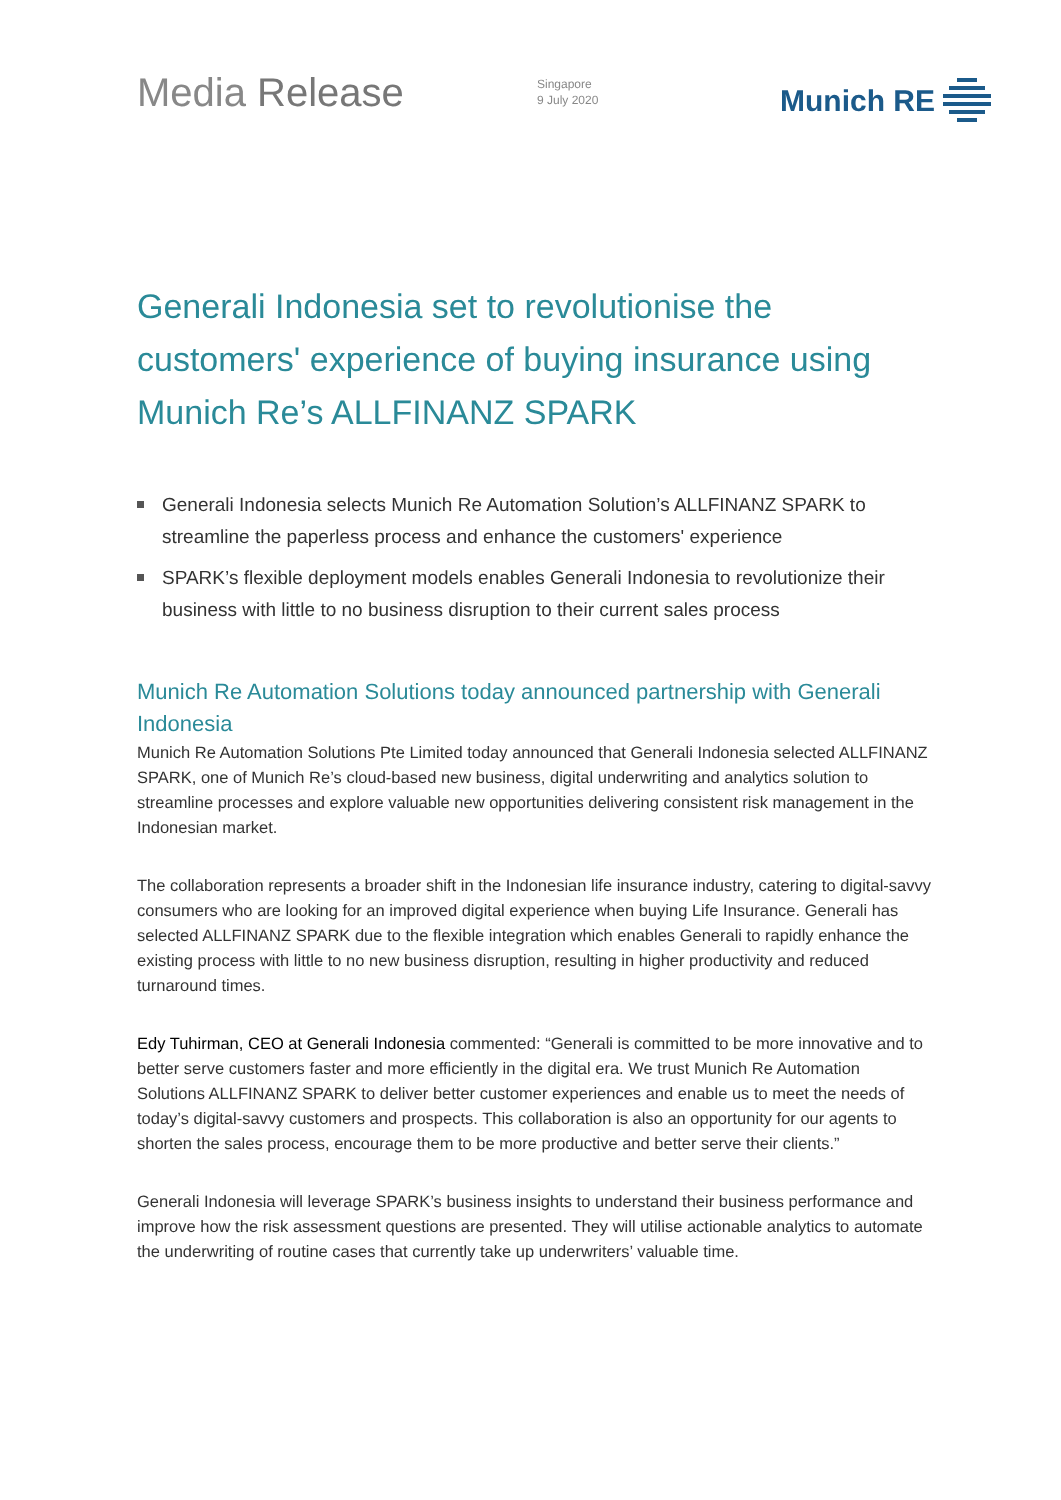Media Release
Singapore
9 July 2020
Munich RE
Generali Indonesia set to revolutionise the customers' experience of buying insurance using Munich Re’s ALLFINANZ SPARK
Generali Indonesia selects Munich Re Automation Solution’s ALLFINANZ SPARK to streamline the paperless process and enhance the customers' experience
SPARK’s flexible deployment models enables Generali Indonesia to revolutionize their business with little to no business disruption to their current sales process
Munich Re Automation Solutions today announced partnership with Generali Indonesia
Munich Re Automation Solutions Pte Limited today announced that Generali Indonesia selected ALLFINANZ SPARK, one of Munich Re’s cloud-based new business, digital underwriting and analytics solution to streamline processes and explore valuable new opportunities delivering consistent risk management in the Indonesian market.
The collaboration represents a broader shift in the Indonesian life insurance industry, catering to digital-savvy consumers who are looking for an improved digital experience when buying Life Insurance. Generali has selected ALLFINANZ SPARK due to the flexible integration which enables Generali to rapidly enhance the existing process with little to no new business disruption, resulting in higher productivity and reduced turnaround times.
Edy Tuhirman, CEO at Generali Indonesia commented: “Generali is committed to be more innovative and to better serve customers faster and more efficiently in the digital era. We trust Munich Re Automation Solutions ALLFINANZ SPARK to deliver better customer experiences and enable us to meet the needs of today’s digital-savvy customers and prospects. This collaboration is also an opportunity for our agents to shorten the sales process, encourage them to be more productive and better serve their clients.”
Generali Indonesia will leverage SPARK’s business insights to understand their business performance and improve how the risk assessment questions are presented. They will utilise actionable analytics to automate the underwriting of routine cases that currently take up underwriters’ valuable time.